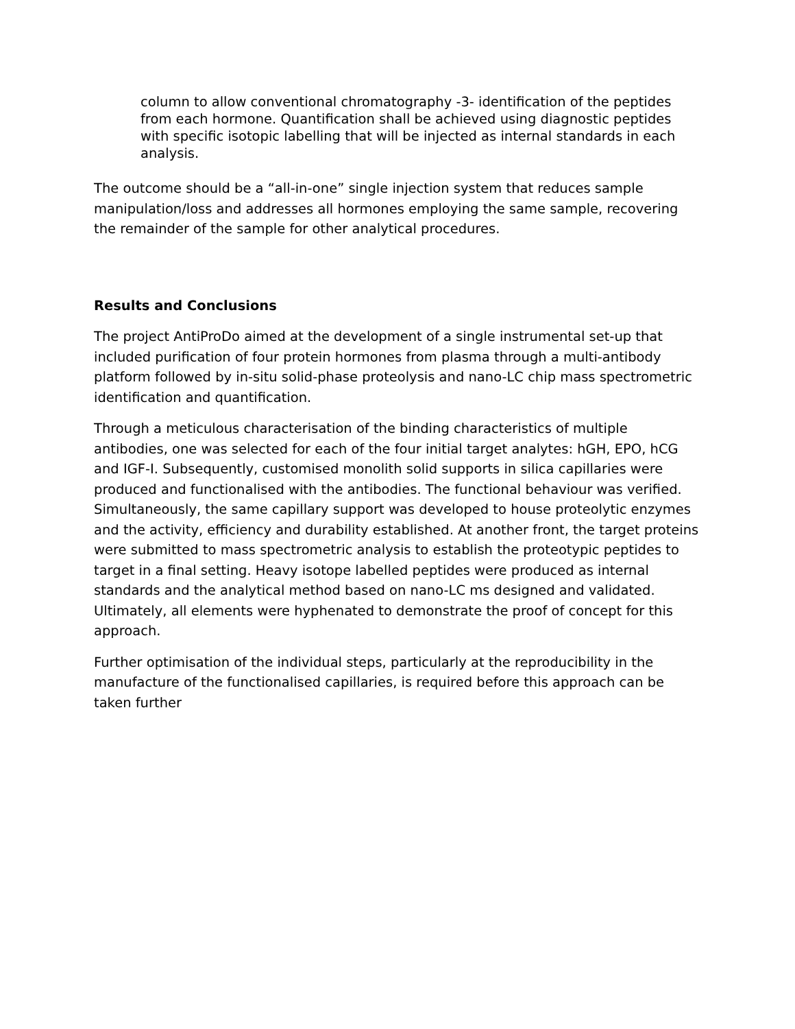column to allow conventional chromatography -3- identification of the peptides from each hormone. Quantification shall be achieved using diagnostic peptides with specific isotopic labelling that will be injected as internal standards in each analysis.
The outcome should be a “all-in-one” single injection system that reduces sample manipulation/loss and addresses all hormones employing the same sample, recovering the remainder of the sample for other analytical procedures.
Results and Conclusions
The project AntiProDo aimed at the development of a single instrumental set-up that included purification of four protein hormones from plasma through a multi-antibody platform followed by in-situ solid-phase proteolysis and nano-LC chip mass spectrometric identification and quantification.
Through a meticulous characterisation of the binding characteristics of multiple antibodies, one was selected for each of the four initial target analytes: hGH, EPO, hCG and IGF-I. Subsequently, customised monolith solid supports in silica capillaries were produced and functionalised with the antibodies. The functional behaviour was verified. Simultaneously, the same capillary support was developed to house proteolytic enzymes and the activity, efficiency and durability established. At another front, the target proteins were submitted to mass spectrometric analysis to establish the proteotypic peptides to target in a final setting. Heavy isotope labelled peptides were produced as internal standards and the analytical method based on nano-LC ms designed and validated. Ultimately, all elements were hyphenated to demonstrate the proof of concept for this approach.
Further optimisation of the individual steps, particularly at the reproducibility in the manufacture of the functionalised capillaries, is required before this approach can be taken further